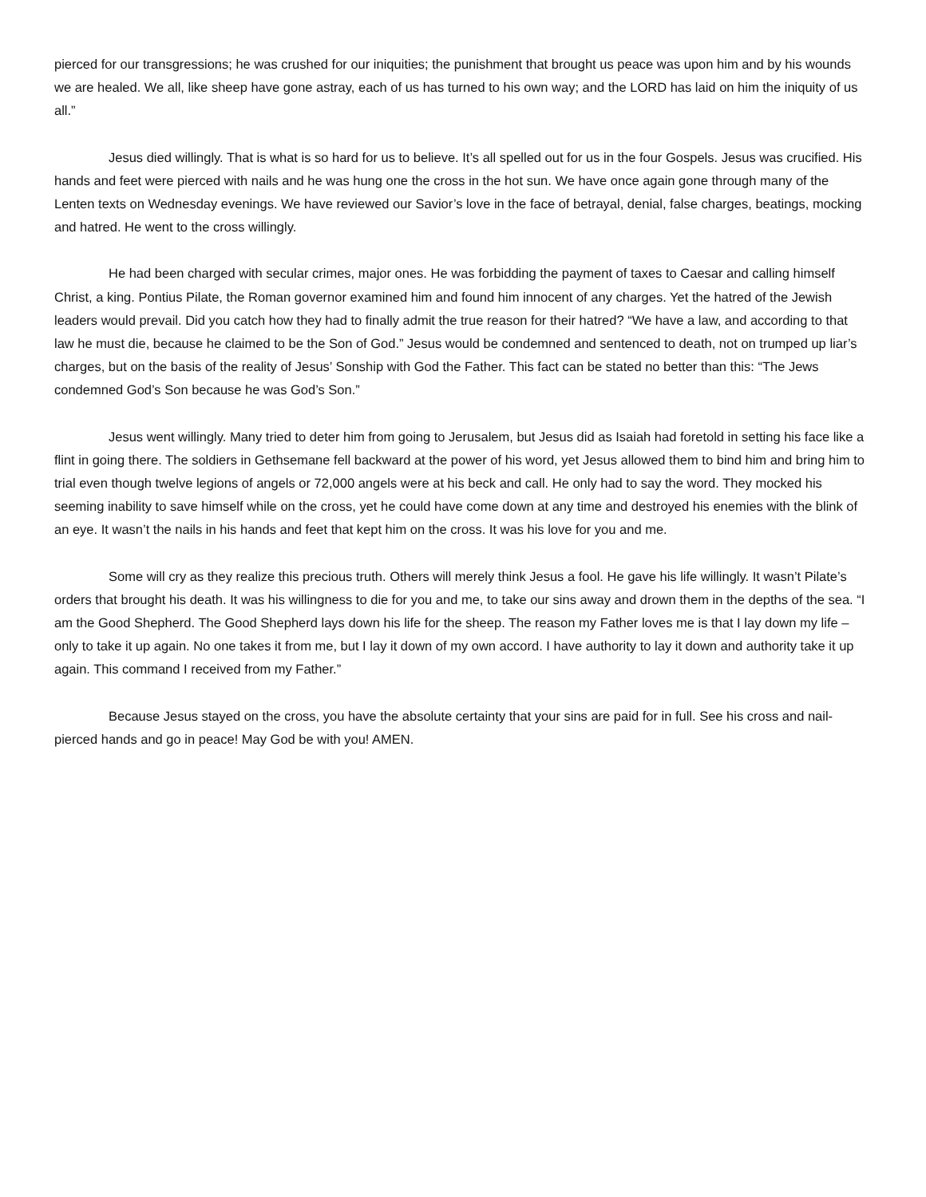pierced for our transgressions; he was crushed for our iniquities; the punishment that brought us peace was upon him and by his wounds we are healed. We all, like sheep have gone astray, each of us has turned to his own way; and the LORD has laid on him the iniquity of us all.”
Jesus died willingly. That is what is so hard for us to believe. It’s all spelled out for us in the four Gospels. Jesus was crucified. His hands and feet were pierced with nails and he was hung one the cross in the hot sun. We have once again gone through many of the Lenten texts on Wednesday evenings. We have reviewed our Savior’s love in the face of betrayal, denial, false charges, beatings, mocking and hatred. He went to the cross willingly.
He had been charged with secular crimes, major ones. He was forbidding the payment of taxes to Caesar and calling himself Christ, a king. Pontius Pilate, the Roman governor examined him and found him innocent of any charges. Yet the hatred of the Jewish leaders would prevail. Did you catch how they had to finally admit the true reason for their hatred? “We have a law, and according to that law he must die, because he claimed to be the Son of God.” Jesus would be condemned and sentenced to death, not on trumped up liar’s charges, but on the basis of the reality of Jesus’ Sonship with God the Father. This fact can be stated no better than this: “The Jews condemned God’s Son because he was God’s Son.”
Jesus went willingly. Many tried to deter him from going to Jerusalem, but Jesus did as Isaiah had foretold in setting his face like a flint in going there. The soldiers in Gethsemane fell backward at the power of his word, yet Jesus allowed them to bind him and bring him to trial even though twelve legions of angels or 72,000 angels were at his beck and call. He only had to say the word. They mocked his seeming inability to save himself while on the cross, yet he could have come down at any time and destroyed his enemies with the blink of an eye. It wasn’t the nails in his hands and feet that kept him on the cross. It was his love for you and me.
Some will cry as they realize this precious truth. Others will merely think Jesus a fool. He gave his life willingly. It wasn’t Pilate’s orders that brought his death. It was his willingness to die for you and me, to take our sins away and drown them in the depths of the sea. “I am the Good Shepherd. The Good Shepherd lays down his life for the sheep. The reason my Father loves me is that I lay down my life – only to take it up again. No one takes it from me, but I lay it down of my own accord. I have authority to lay it down and authority take it up again. This command I received from my Father.”
Because Jesus stayed on the cross, you have the absolute certainty that your sins are paid for in full. See his cross and nail-pierced hands and go in peace! May God be with you! AMEN.